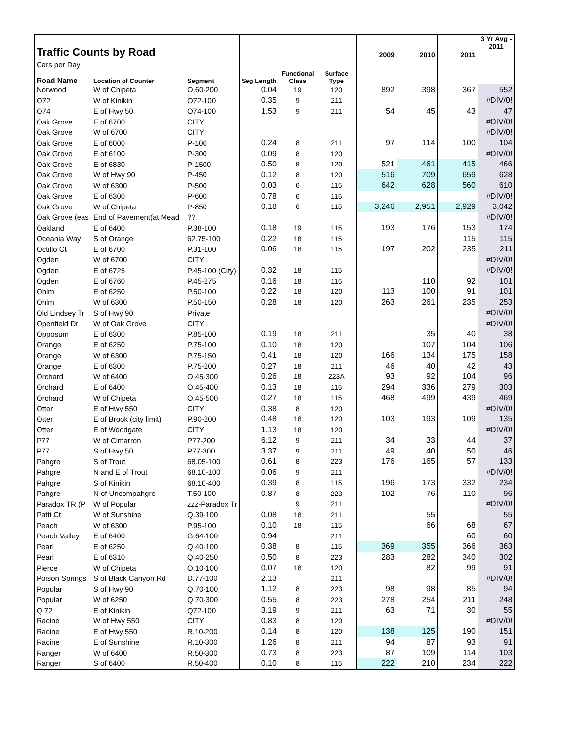| Traffic Counts by Road | | | | | | 2009 | 2010 | 2011 | 3 Yr Avg - 2011 |
| Cars per Day | | | | | | | | | |
| Road Name | Location of Counter | Segment | Seg Length | Functional Class | Surface Type | | | | |
| Norwood | W of Chipeta | O.60-200 | 0.04 | 19 | 120 | 892 | 398 | 367 | 552 |
| O72 | W of Kinikin | O72-100 | 0.35 | 9 | 211 | | | | #DIV/0! |
| O74 | E of Hwy 50 | O74-100 | 1.53 | 9 | 211 | 54 | 45 | 43 | 47 |
| Oak Grove | E of 6700 | CITY | | | | | | | #DIV/0! |
| Oak Grove | W of 6700 | CITY | | | | | | | #DIV/0! |
| Oak Grove | E of 6000 | P-100 | 0.24 | 8 | 211 | 97 | 114 | 100 | 104 |
| Oak Grove | E of 6100 | P-300 | 0.09 | 8 | 120 | | | | #DIV/0! |
| Oak Grove | E of 6830 | P-1500 | 0.50 | 8 | 120 | 521 | 461 | 415 | 466 |
| Oak Grove | W of Hwy 90 | P-450 | 0.12 | 8 | 120 | 516 | 709 | 659 | 628 |
| Oak Grove | W of 6300 | P-500 | 0.03 | 6 | 115 | 642 | 628 | 560 | 610 |
| Oak Grove | E of 6300 | P-600 | 0.78 | 6 | 115 | | | | #DIV/0! |
| Oak Grove | W of Chipeta | P-850 | 0.18 | 6 | 115 | 3,246 | 2,951 | 2,929 | 3,042 |
| Oak Grove (eas | End of Pavement(at Mead | ?? | | | | | | | #DIV/0! |
| Oakland | E of 6400 | P.38-100 | 0.18 | 19 | 115 | 193 | 176 | 153 | 174 |
| Oceania Way | S of Orange | 62.75-100 | 0.22 | 18 | 115 | | | 115 | 115 |
| Octillo Ct | E of 6700 | P.31-100 | 0.06 | 18 | 115 | 197 | 202 | 235 | 211 |
| Ogden | W of 6700 | CITY | | | | | | | #DIV/0! |
| Ogden | E of 6725 | P.45-100 (City) | 0.32 | 18 | 115 | | | | #DIV/0! |
| Ogden | E of 6760 | P.45-275 | 0.16 | 18 | 115 | | 110 | 92 | 101 |
| Ohlm | E of 6250 | P.50-100 | 0.22 | 18 | 120 | 113 | 100 | 91 | 101 |
| Ohlm | W of 6300 | P.50-150 | 0.28 | 18 | 120 | 263 | 261 | 235 | 253 |
| Old Lindsey Tr | S of Hwy 90 | Private | | | | | | | #DIV/0! |
| Openfield Dr | W of Oak Grove | CITY | | | | | | | #DIV/0! |
| Opposum | E of 6300 | P.85-100 | 0.19 | 18 | 211 | | 35 | 40 | 38 |
| Orange | E of 6250 | P.75-100 | 0.10 | 18 | 120 | | 107 | 104 | 106 |
| Orange | W of 6300 | P.75-150 | 0.41 | 18 | 120 | 166 | 134 | 175 | 158 |
| Orange | E of 6300 | P.75-200 | 0.27 | 18 | 211 | 46 | 40 | 42 | 43 |
| Orchard | W of 6400 | O.45-300 | 0.26 | 18 | 223A | 93 | 92 | 104 | 96 |
| Orchard | E of 6400 | O.45-400 | 0.13 | 18 | 115 | 294 | 336 | 279 | 303 |
| Orchard | W of Chipeta | O.45-500 | 0.27 | 18 | 115 | 468 | 499 | 439 | 469 |
| Otter | E of Hwy 550 | CITY | 0.38 | 8 | 120 | | | | #DIV/0! |
| Otter | E of Brook (city limit) | P.90-200 | 0.48 | 18 | 120 | 103 | 193 | 109 | 135 |
| Otter | E of Woodgate | CITY | 1.13 | 18 | 120 | | | | #DIV/0! |
| P77 | W of Cimarron | P77-200 | 6.12 | 9 | 211 | 34 | 33 | 44 | 37 |
| P77 | S of Hwy 50 | P77-300 | 3.37 | 9 | 211 | 49 | 40 | 50 | 46 |
| Pahgre | S of Trout | 68.05-100 | 0.61 | 8 | 223 | 176 | 165 | 57 | 133 |
| Pahgre | N and E of Trout | 68.10-100 | 0.06 | 9 | 211 | | | | #DIV/0! |
| Pahgre | S of Kinikin | 68.10-400 | 0.39 | 8 | 115 | 196 | 173 | 332 | 234 |
| Pahgre | N of Uncompahgre | T.50-100 | 0.87 | 8 | 223 | 102 | 76 | 110 | 96 |
| Paradox TR (P | W of Popular | zzz-Paradox Tr | | 9 | 211 | | | | #DIV/0! |
| Patti Ct | W of Sunshine | Q.39-100 | 0.08 | 18 | 211 | | 55 | | 55 |
| Peach | W of 6300 | P.95-100 | 0.10 | 18 | 115 | | 66 | 68 | 67 |
| Peach Valley | E of 6400 | G.64-100 | 0.94 | | 211 | | | 60 | 60 |
| Pearl | E of 6250 | Q.40-100 | 0.38 | 8 | 115 | 369 | 355 | 366 | 363 |
| Pearl | E of 6310 | Q.40-250 | 0.50 | 8 | 223 | 283 | 282 | 340 | 302 |
| Pierce | W of Chipeta | O.10-100 | 0.07 | 18 | 120 | | 82 | 99 | 91 |
| Poison Springs | S of Black Canyon Rd | D.77-100 | 2.13 | | 211 | | | | #DIV/0! |
| Popular | S of Hwy 90 | Q.70-100 | 1.12 | 8 | 223 | 98 | 98 | 85 | 94 |
| Popular | W of 6250 | Q.70-300 | 0.55 | 8 | 223 | 278 | 254 | 211 | 248 |
| Q 72 | E of Kinikin | Q72-100 | 3.19 | 9 | 211 | 63 | 71 | 30 | 55 |
| Racine | W of Hwy 550 | CITY | 0.83 | 8 | 120 | | | | #DIV/0! |
| Racine | E of Hwy 550 | R.10-200 | 0.14 | 8 | 120 | 138 | 125 | 190 | 151 |
| Racine | E of Sunshine | R.10-300 | 1.26 | 8 | 211 | 94 | 87 | 93 | 91 |
| Ranger | W of 6400 | R.50-300 | 0.73 | 8 | 223 | 87 | 109 | 114 | 103 |
| Ranger | S of 6400 | R.50-400 | 0.10 | 8 | 115 | 222 | 210 | 234 | 222 |